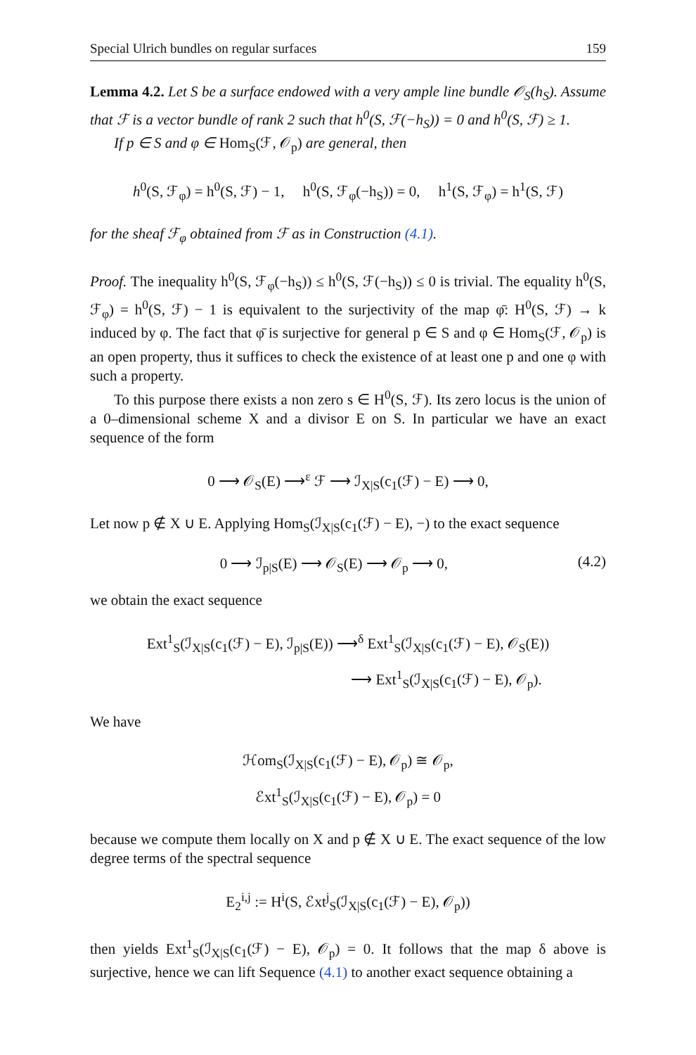Special Ulrich bundles on regular surfaces 159
Lemma 4.2. Let S be a surface endowed with a very ample line bundle 𝒪<sub>S</sub>(h<sub>S</sub>). Assume that ℱ is a vector bundle of rank 2 such that h<sup>0</sup>(S, ℱ(−h<sub>S</sub>)) = 0 and h<sup>0</sup>(S, ℱ) ≥ 1.
If p ∈ S and φ ∈ Hom<sub>S</sub>(ℱ, 𝒪<sub>p</sub>) are general, then
h<sup>0</sup>(S, ℱ<sub>φ</sub>) = h<sup>0</sup>(S, ℱ) − 1, h<sup>0</sup>(S, ℱ<sub>φ</sub>(−h<sub>S</sub>)) = 0, h<sup>1</sup>(S, ℱ<sub>φ</sub>) = h<sup>1</sup>(S, ℱ)
for the sheaf ℱ<sub>φ</sub> obtained from ℱ as in Construction (4.1).
Proof. The inequality h<sup>0</sup>(S, ℱ<sub>φ</sub>(−h<sub>S</sub>)) ≤ h<sup>0</sup>(S, ℱ(−h<sub>S</sub>)) ≤ 0 is trivial. The equality h<sup>0</sup>(S, ℱ<sub>φ</sub>) = h<sup>0</sup>(S, ℱ) − 1 is equivalent to the surjectivity of the map φ̄: H<sup>0</sup>(S, ℱ) → k induced by φ. The fact that φ̄ is surjective for general p ∈ S and φ ∈ Hom<sub>S</sub>(ℱ, 𝒪<sub>p</sub>) is an open property, thus it suffices to check the existence of at least one p and one φ with such a property.
To this purpose there exists a non zero s ∈ H<sup>0</sup>(S, ℱ). Its zero locus is the union of a 0–dimensional scheme X and a divisor E on S. In particular we have an exact sequence of the form
0 ⟶ 𝒪<sub>S</sub>(E) ⟶<sup>ε</sup> ℱ ⟶ ℐ<sub>X|S</sub>(c<sub>1</sub>(ℱ) − E) ⟶ 0,
Let now p ∉ X ∪ E. Applying Hom<sub>S</sub>(ℐ<sub>X|S</sub>(c<sub>1</sub>(ℱ) − E), −) to the exact sequence
0 ⟶ ℐ<sub>p|S</sub>(E) ⟶ 𝒪<sub>S</sub>(E) ⟶ 𝒪<sub>p</sub> ⟶ 0, (4.2)
we obtain the exact sequence
Ext<sup>1</sup><sub>S</sub>(ℐ<sub>X|S</sub>(c<sub>1</sub>(ℱ) − E), ℐ<sub>p|S</sub>(E)) ⟶<sup>δ</sup> Ext<sup>1</sup><sub>S</sub>(ℐ<sub>X|S</sub>(c<sub>1</sub>(ℱ) − E), 𝒪<sub>S</sub>(E))
⟶ Ext<sup>1</sup><sub>S</sub>(ℐ<sub>X|S</sub>(c<sub>1</sub>(ℱ) − E), 𝒪<sub>p</sub>).
We have
ℋom<sub>S</sub>(ℐ<sub>X|S</sub>(c<sub>1</sub>(ℱ) − E), 𝒪<sub>p</sub>) ≅ 𝒪<sub>p</sub>,
ℰxt<sup>1</sup><sub>S</sub>(ℐ<sub>X|S</sub>(c<sub>1</sub>(ℱ) − E), 𝒪<sub>p</sub>) = 0
because we compute them locally on X and p ∉ X ∪ E. The exact sequence of the low degree terms of the spectral sequence
E<sub>2</sub><sup>i,j</sup> := H<sup>i</sup>(S, ℰxt<sup>j</sup><sub>S</sub>(ℐ<sub>X|S</sub>(c<sub>1</sub>(ℱ) − E), 𝒪<sub>p</sub>))
then yields Ext<sup>1</sup><sub>S</sub>(ℐ<sub>X|S</sub>(c<sub>1</sub>(ℱ) − E), 𝒪<sub>p</sub>) = 0. It follows that the map δ above is surjective, hence we can lift Sequence (4.1) to another exact sequence obtaining a